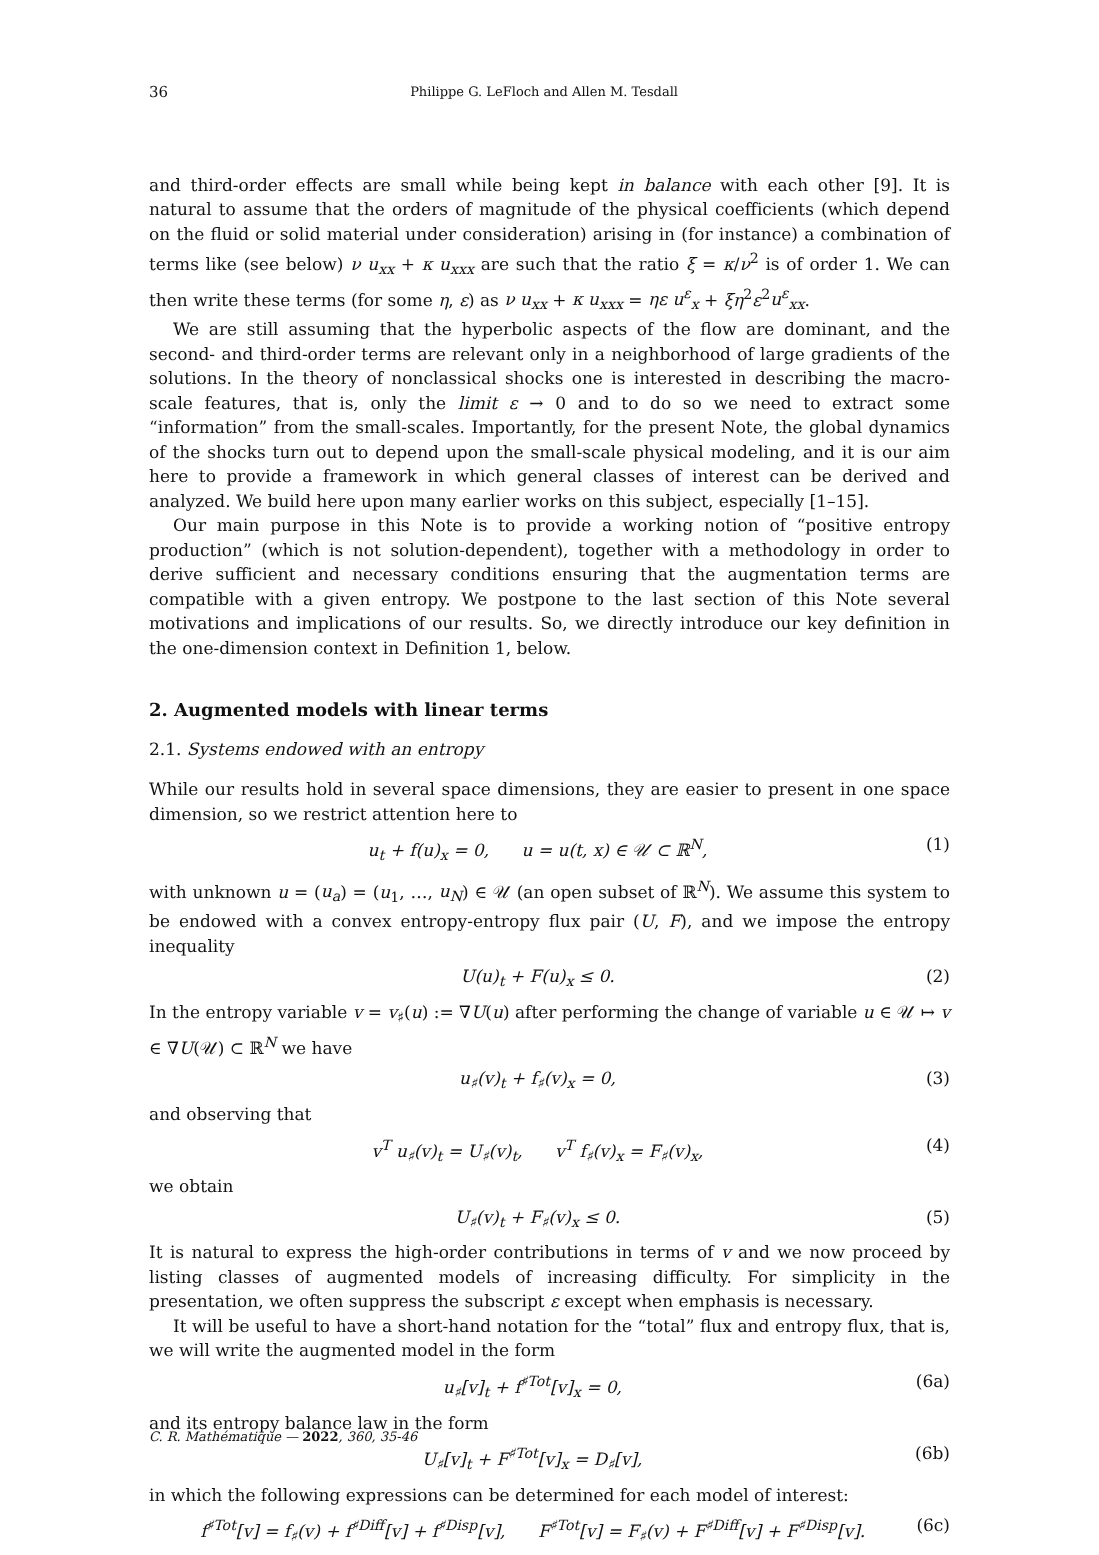36 Philippe G. LeFloch and Allen M. Tesdall
and third-order effects are small while being kept in balance with each other [9]. It is natural to assume that the orders of magnitude of the physical coefficients (which depend on the fluid or solid material under consideration) arising in (for instance) a combination of terms like (see below) ν u<sub>xx</sub> + κ u<sub>xxx</sub> are such that the ratio ξ = κ/ν<sup>2</sup> is of order 1. We can then write these terms (for some η, ε) as ν u<sub>xx</sub> + κ u<sub>xxx</sub> = ηε u<sup>ε</sup><sub>x</sub> + ξη<sup>2</sup>ε<sup>2</sup>u<sup>ε</sup><sub>xx</sub>.
We are still assuming that the hyperbolic aspects of the flow are dominant, and the second- and third-order terms are relevant only in a neighborhood of large gradients of the solutions. In the theory of nonclassical shocks one is interested in describing the macro-scale features, that is, only the limit ε → 0 and to do so we need to extract some “information” from the small-scales. Importantly, for the present Note, the global dynamics of the shocks turn out to depend upon the small-scale physical modeling, and it is our aim here to provide a framework in which general classes of interest can be derived and analyzed. We build here upon many earlier works on this subject, especially [1–15].
Our main purpose in this Note is to provide a working notion of “positive entropy production” (which is not solution-dependent), together with a methodology in order to derive sufficient and necessary conditions ensuring that the augmentation terms are compatible with a given entropy. We postpone to the last section of this Note several motivations and implications of our results. So, we directly introduce our key definition in the one-dimension context in Definition 1, below.
2. Augmented models with linear terms
2.1. Systems endowed with an entropy
While our results hold in several space dimensions, they are easier to present in one space dimension, so we restrict attention here to
u<sub>t</sub> + f(u)<sub>x</sub> = 0, u = u(t, x) ∈ 𝒰 ⊂ ℝ<sup>N</sup>, (1)
with unknown u = (u<sub>a</sub>) = (u<sub>1</sub>, …, u<sub>N</sub>) ∈ 𝒰 (an open subset of ℝ<sup>N</sup>). We assume this system to be endowed with a convex entropy-entropy flux pair (U, F), and we impose the entropy inequality
U(u)<sub>t</sub> + F(u)<sub>x</sub> ≤ 0. (2)
In the entropy variable v = v<sub>♯</sub>(u) := ∇U(u) after performing the change of variable u ∈ 𝒰 ↦ v ∈ ∇U(𝒰) ⊂ ℝ<sup>N</sup> we have
u<sub>♯</sub>(v)<sub>t</sub> + f<sub>♯</sub>(v)<sub>x</sub> = 0, (3)
and observing that
v<sup>T</sup> u<sub>♯</sub>(v)<sub>t</sub> = U<sub>♯</sub>(v)<sub>t</sub>, v<sup>T</sup> f<sub>♯</sub>(v)<sub>x</sub> = F<sub>♯</sub>(v)<sub>x</sub>, (4)
we obtain
U<sub>♯</sub>(v)<sub>t</sub> + F<sub>♯</sub>(v)<sub>x</sub> ≤ 0. (5)
It is natural to express the high-order contributions in terms of v and we now proceed by listing classes of augmented models of increasing difficulty. For simplicity in the presentation, we often suppress the subscript ε except when emphasis is necessary.
It will be useful to have a short-hand notation for the “total” flux and entropy flux, that is, we will write the augmented model in the form
u<sub>♯</sub>[v]<sub>t</sub> + f<sup>♯Tot</sup>[v]<sub>x</sub> = 0, (6a)
and its entropy balance law in the form
U<sub>♯</sub>[v]<sub>t</sub> + F<sup>♯Tot</sup>[v]<sub>x</sub> = D<sub>♯</sub>[v], (6b)
in which the following expressions can be determined for each model of interest:
f<sup>♯Tot</sup>[v] = f<sub>♯</sub>(v) + f<sup>♯Diff</sup>[v] + f<sup>♯Disp</sup>[v], F<sup>♯Tot</sup>[v] = F<sub>♯</sub>(v) + F<sup>♯Diff</sup>[v] + F<sup>♯Disp</sup>[v]. (6c)
C. R. Mathématique — 2022, 360, 35-46